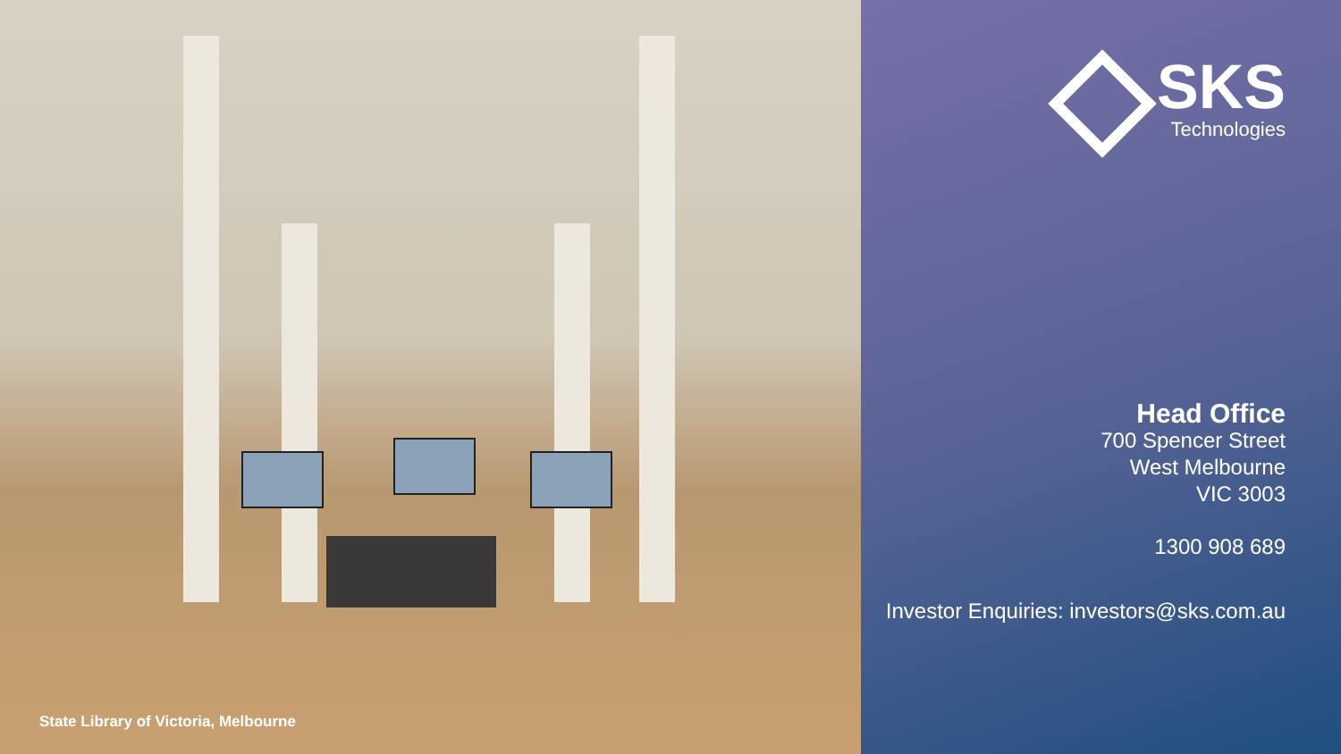State Library of Victoria, Melbourne
SKS
Technologies
Head Office
700 Spencer Street
West Melbourne
VIC 3003
1300 908 689
Investor Enquiries: investors@sks.com.au